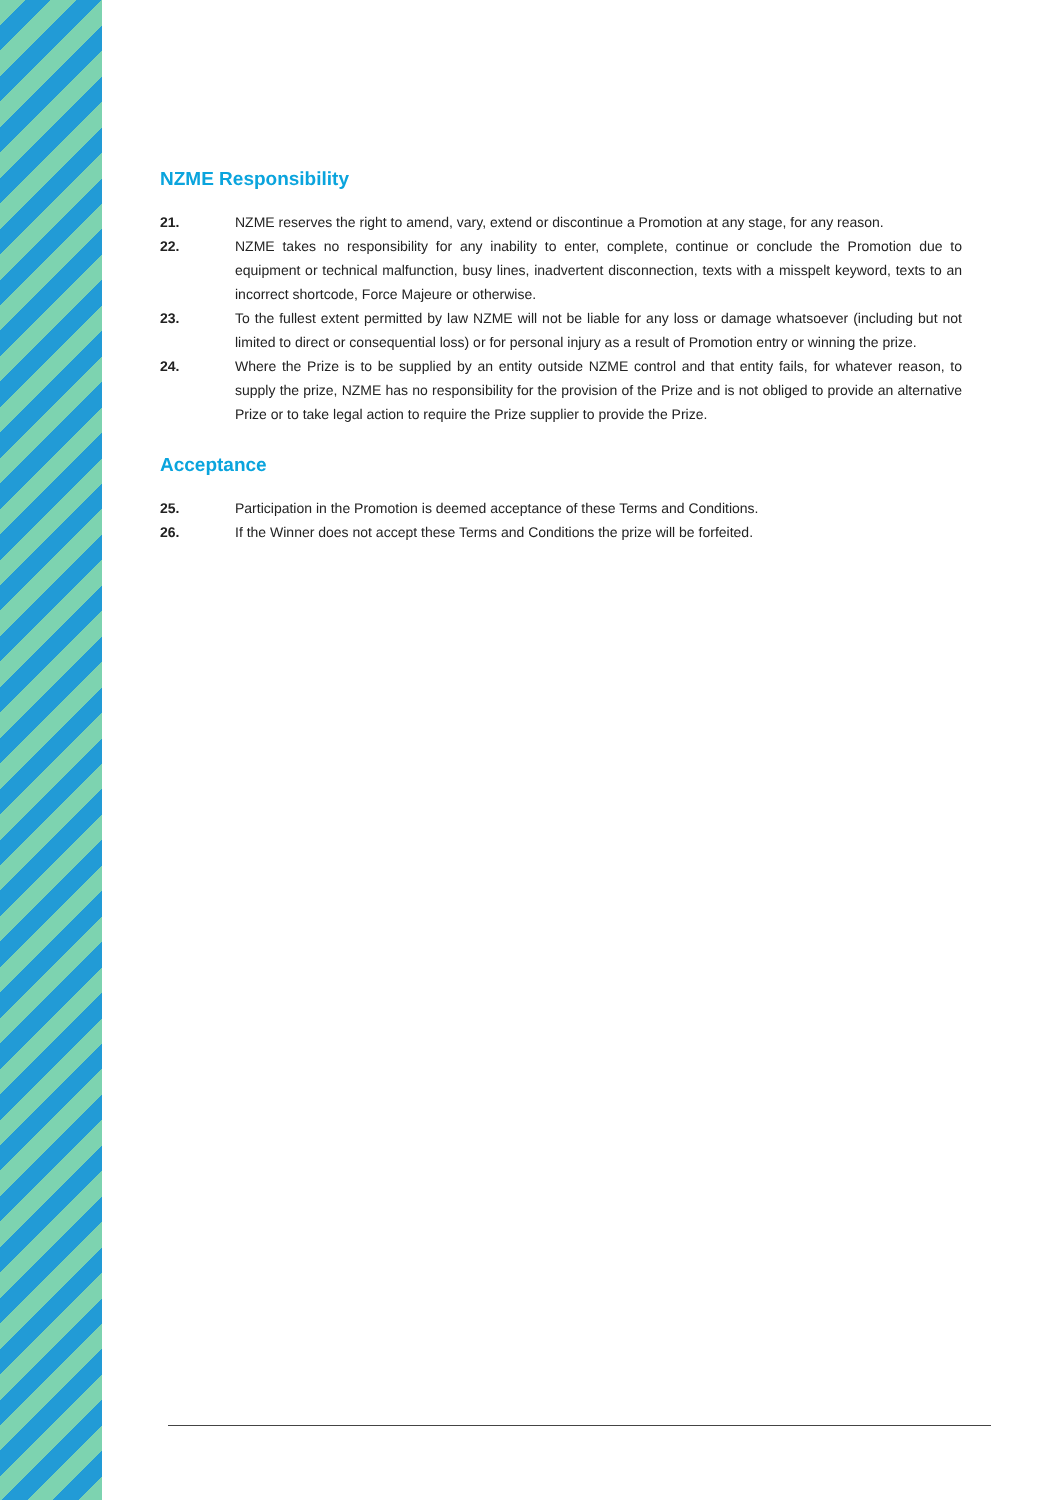NZME Responsibility
21. NZME reserves the right to amend, vary, extend or discontinue a Promotion at any stage, for any reason.
22. NZME takes no responsibility for any inability to enter, complete, continue or conclude the Promotion due to equipment or technical malfunction, busy lines, inadvertent disconnection, texts with a misspelt keyword, texts to an incorrect shortcode, Force Majeure or otherwise.
23. To the fullest extent permitted by law NZME will not be liable for any loss or damage whatsoever (including but not limited to direct or consequential loss) or for personal injury as a result of Promotion entry or winning the prize.
24. Where the Prize is to be supplied by an entity outside NZME control and that entity fails, for whatever reason, to supply the prize, NZME has no responsibility for the provision of the Prize and is not obliged to provide an alternative Prize or to take legal action to require the Prize supplier to provide the Prize.
Acceptance
25. Participation in the Promotion is deemed acceptance of these Terms and Conditions.
26. If the Winner does not accept these Terms and Conditions the prize will be forfeited.